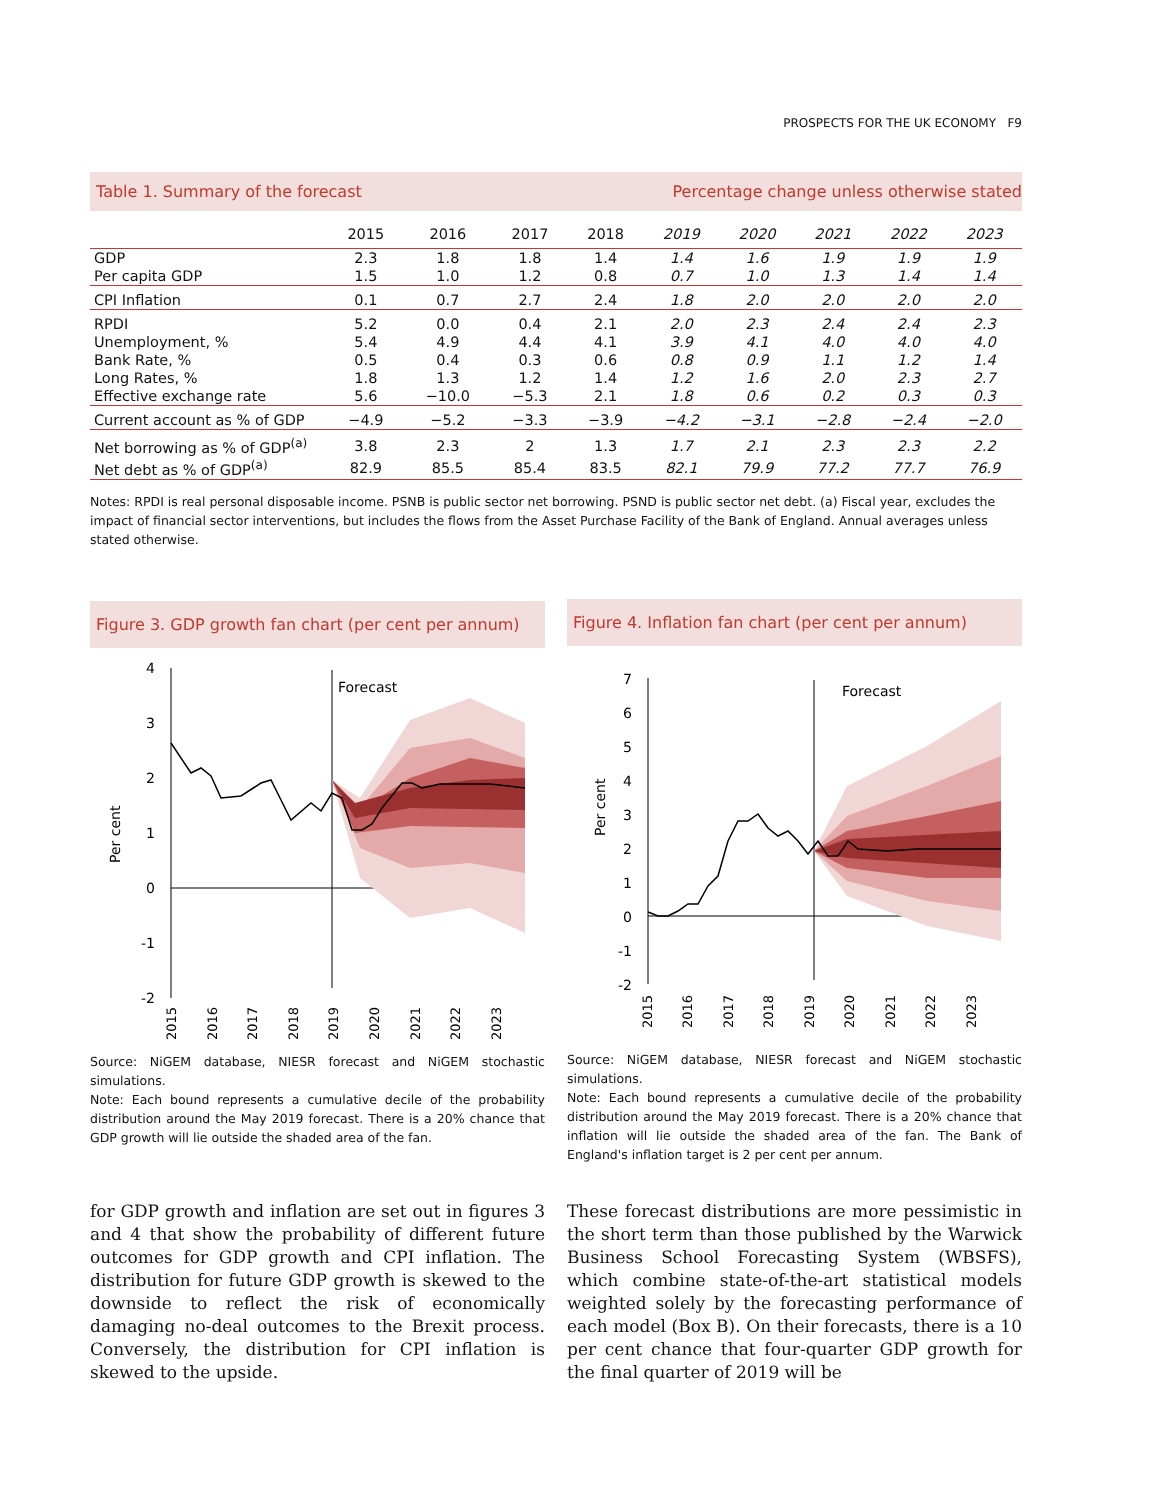PROSPECTS FOR THE UK ECONOMY F9
Table 1. Summary of the forecast Percentage change unless otherwise stated
| | 2015 | 2016 | 2017 | 2018 | 2019 | 2020 | 2021 | 2022 | 2023 |
| --- | --- | --- | --- | --- | --- | --- | --- | --- | --- |
| GDP | 2.3 | 1.8 | 1.8 | 1.4 | 1.4 | 1.6 | 1.9 | 1.9 | 1.9 |
| Per capita GDP | 1.5 | 1.0 | 1.2 | 0.8 | 0.7 | 1.0 | 1.3 | 1.4 | 1.4 |
| CPI Inflation | 0.1 | 0.7 | 2.7 | 2.4 | 1.8 | 2.0 | 2.0 | 2.0 | 2.0 |
| RPDI | 5.2 | 0.0 | 0.4 | 2.1 | 2.0 | 2.3 | 2.4 | 2.4 | 2.3 |
| Unemployment, % | 5.4 | 4.9 | 4.4 | 4.1 | 3.9 | 4.1 | 4.0 | 4.0 | 4.0 |
| Bank Rate, % | 0.5 | 0.4 | 0.3 | 0.6 | 0.8 | 0.9 | 1.1 | 1.2 | 1.4 |
| Long Rates, % | 1.8 | 1.3 | 1.2 | 1.4 | 1.2 | 1.6 | 2.0 | 2.3 | 2.7 |
| Effective exchange rate | 5.6 | −10.0 | −5.3 | 2.1 | 1.8 | 0.6 | 0.2 | 0.3 | 0.3 |
| Current account as % of GDP | −4.9 | −5.2 | −3.3 | −3.9 | −4.2 | −3.1 | −2.8 | −2.4 | −2.0 |
| Net borrowing as % of GDP<sup>(a)</sup> | 3.8 | 2.3 | 2 | 1.3 | 1.7 | 2.1 | 2.3 | 2.3 | 2.2 |
| Net debt as % of GDP<sup>(a)</sup> | 82.9 | 85.5 | 85.4 | 83.5 | 82.1 | 79.9 | 77.2 | 77.7 | 76.9 |
Notes: RPDI is real personal disposable income. PSNB is public sector net borrowing. PSND is public sector net debt. (a) Fiscal year, excludes the impact of financial sector interventions, but includes the flows from the Asset Purchase Facility of the Bank of England. Annual averages unless stated otherwise.
Figure 3. GDP growth fan chart (per cent per annum)
Per cent
4
3
2
1
0
-1
-2
Forecast
2015
2016
2017
2018
2019
2020
2021
2022
2023
Source: NiGEM database, NIESR forecast and NiGEM stochastic simulations.
Note: Each bound represents a cumulative decile of the probability distribution around the May 2019 forecast. There is a 20% chance that GDP growth will lie outside the shaded area of the fan.
Figure 4. Inflation fan chart (per cent per annum)
Per cent
7
6
5
4
3
2
1
0
-1
-2
Forecast
2015
2016
2017
2018
2019
2020
2021
2022
2023
Source: NiGEM database, NIESR forecast and NiGEM stochastic simulations.
Note: Each bound represents a cumulative decile of the probability distribution around the May 2019 forecast. There is a 20% chance that inflation will lie outside the shaded area of the fan. The Bank of England's inflation target is 2 per cent per annum.
for GDP growth and inflation are set out in figures 3 and 4 that show the probability of different future outcomes for GDP growth and CPI inflation. The distribution for future GDP growth is skewed to the downside to reflect the risk of economically damaging no-deal outcomes to the Brexit process. Conversely, the distribution for CPI inflation is skewed to the upside.
These forecast distributions are more pessimistic in the short term than those published by the Warwick Business School Forecasting System (WBSFS), which combine state-of-the-art statistical models weighted solely by the forecasting performance of each model (Box B). On their forecasts, there is a 10 per cent chance that four-quarter GDP growth for the final quarter of 2019 will be